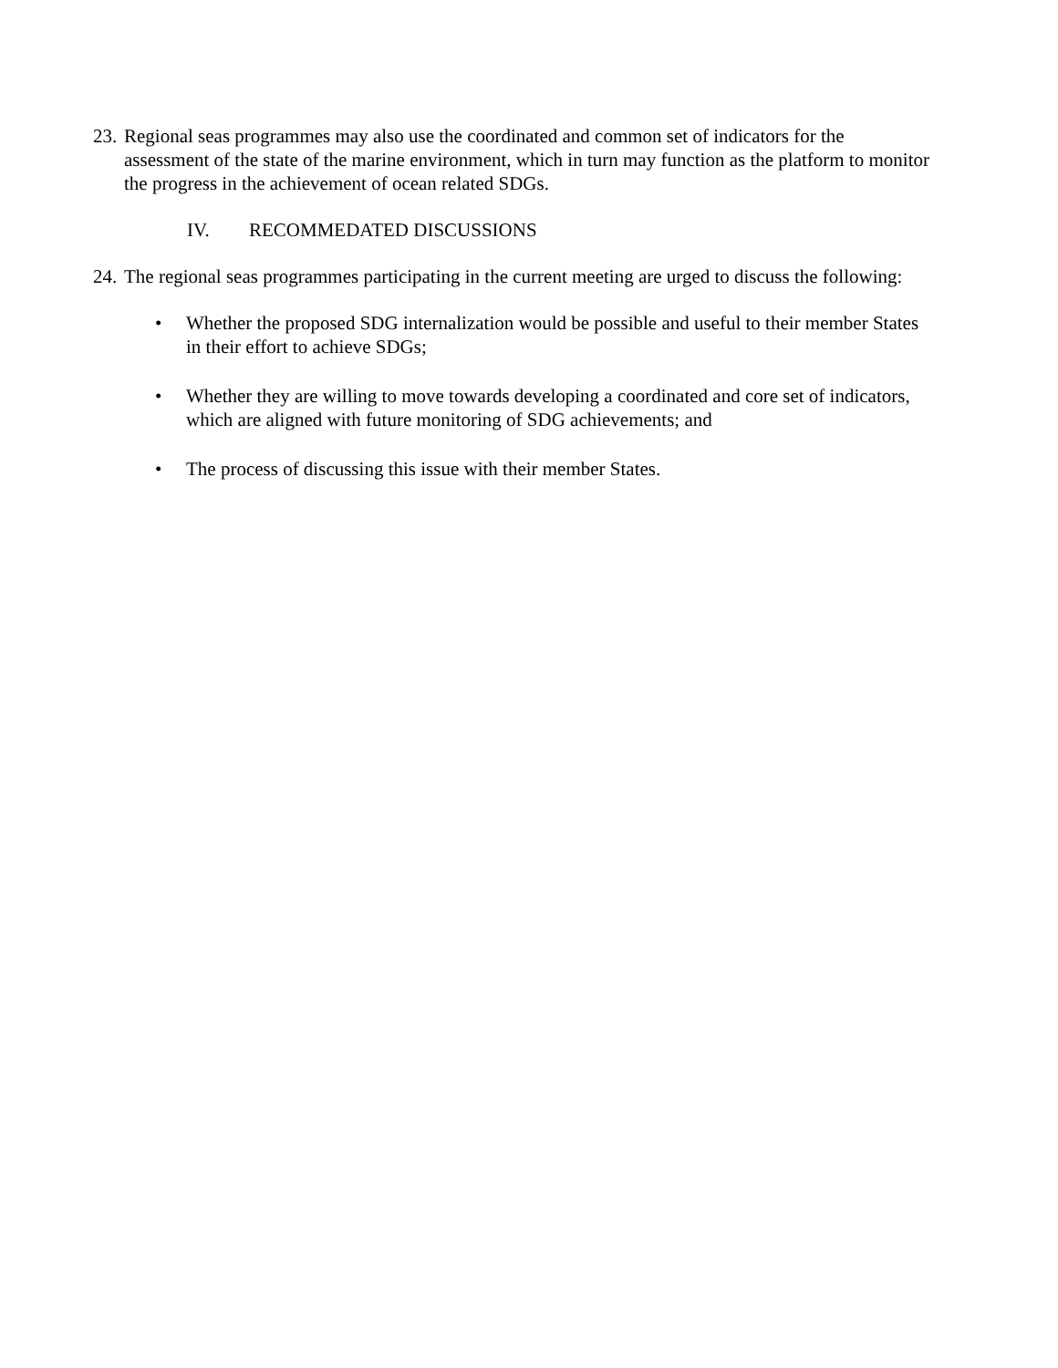23.
Regional seas programmes may also use the coordinated and common set of indicators for the assessment of the state of the marine environment, which in turn may function as the platform to monitor the progress in the achievement of ocean related SDGs.
IV. RECOMMEDATED DISCUSSIONS
24.
The regional seas programmes participating in the current meeting are urged to discuss the following:
• Whether the proposed SDG internalization would be possible and useful to their member States in their effort to achieve SDGs;
• Whether they are willing to move towards developing a coordinated and core set of indicators, which are aligned with future monitoring of SDG achievements; and
• The process of discussing this issue with their member States.